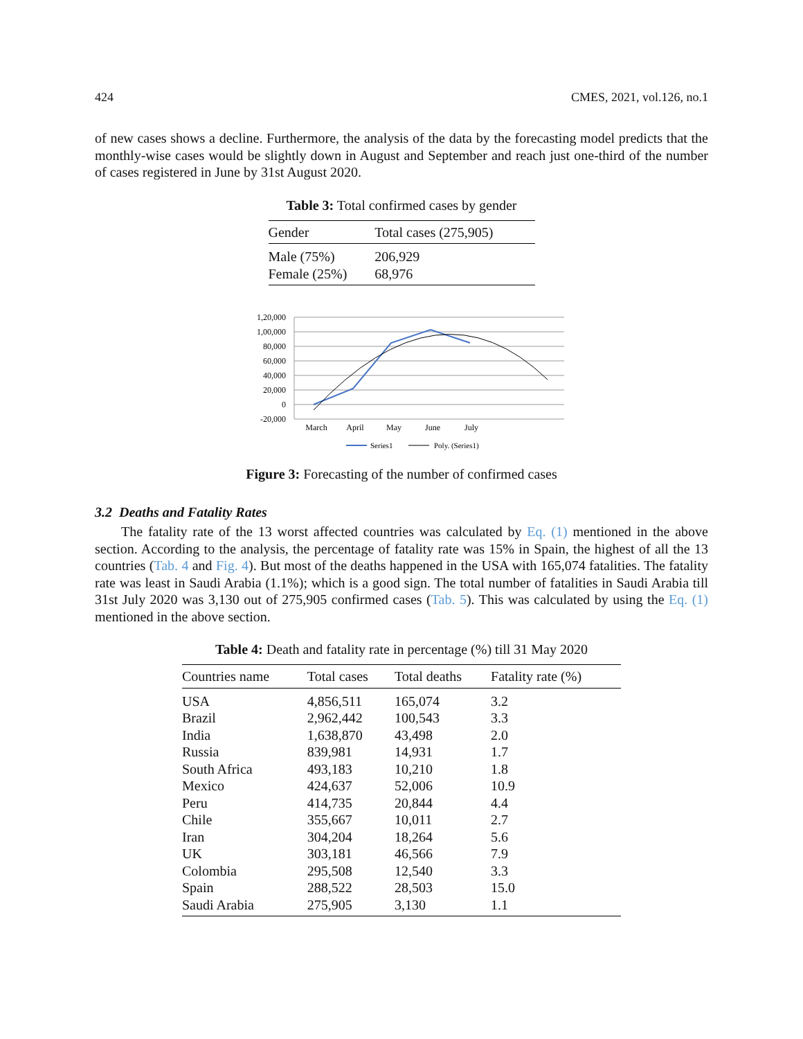424 CMES, 2021, vol.126, no.1
of new cases shows a decline. Furthermore, the analysis of the data by the forecasting model predicts that the monthly-wise cases would be slightly down in August and September and reach just one-third of the number of cases registered in June by 31st August 2020.
Table 3: Total confirmed cases by gender
| Gender | Total cases (275,905) |
| --- | --- |
| Male (75%) | 206,929 |
| Female (25%) | 68,976 |
1,20,000
1,00,000
80,000
60,000
40,000
20,000
0
-20,000
March
April
May
June
July
Series1
Poly. (Series1)
Figure 3: Forecasting of the number of confirmed cases
3.2 Deaths and Fatality Rates
The fatality rate of the 13 worst affected countries was calculated by Eq. (1) mentioned in the above section. According to the analysis, the percentage of fatality rate was 15% in Spain, the highest of all the 13 countries (Tab. 4 and Fig. 4). But most of the deaths happened in the USA with 165,074 fatalities. The fatality rate was least in Saudi Arabia (1.1%); which is a good sign. The total number of fatalities in Saudi Arabia till 31st July 2020 was 3,130 out of 275,905 confirmed cases (Tab. 5). This was calculated by using the Eq. (1) mentioned in the above section.
Table 4: Death and fatality rate in percentage (%) till 31 May 2020
| Countries name | Total cases | Total deaths | Fatality rate (%) |
| --- | --- | --- | --- |
| USA | 4,856,511 | 165,074 | 3.2 |
| Brazil | 2,962,442 | 100,543 | 3.3 |
| India | 1,638,870 | 43,498 | 2.0 |
| Russia | 839,981 | 14,931 | 1.7 |
| South Africa | 493,183 | 10,210 | 1.8 |
| Mexico | 424,637 | 52,006 | 10.9 |
| Peru | 414,735 | 20,844 | 4.4 |
| Chile | 355,667 | 10,011 | 2.7 |
| Iran | 304,204 | 18,264 | 5.6 |
| UK | 303,181 | 46,566 | 7.9 |
| Colombia | 295,508 | 12,540 | 3.3 |
| Spain | 288,522 | 28,503 | 15.0 |
| Saudi Arabia | 275,905 | 3,130 | 1.1 |